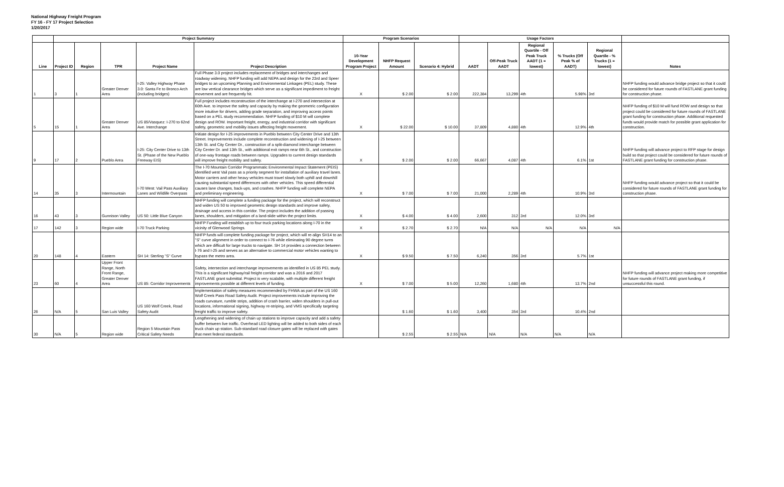National Highway Freight Program
FY 16 - FY 17 Project Selection
1/20/2017
| | Project Summary | | | | | Program Scenarios | | | Usage Factors | | | | | |
| --- | --- | --- | --- | --- | --- | --- | --- | --- | --- | --- | --- | --- | --- | --- |
| Line | Project ID | Region | TPR | Project Name | Project Description | 10-Year Development Program Project | NHFP Request Amount | Scenario 4: Hybrid | AADT | Off-Peak Truck AADT | Regional Quartile - Off Peak Truck AADT (1 = lowest) | % Trucks (Off Peak % of AADT) | Regional Quartile - % Trucks (1 = lowest) | Notes |
| 1 | 3 | 1 | Greater Denver Area | I-25: Valley Highway Phase 3.0: Santa Fe to Bronco Arch (including bridges) | Full Phase 3.0 project includes replacement of bridges and interchanges and roadway widening. NHFP funding will add NEPA and design for the 23rd and Speer bridges to an upcoming Planning and Environmental Linkages (PEL) study. These are low vertical clearance bridges which serve as a significant impediment to freight movement and are frequently hit. | X | $ 2.00 | $ 2.00 | 222,384 | 13,299 | 4th | 5.98% | 3rd | NHFP funding would advance bridge project so that it could be considered for future rounds of FASTLANE grant funding for construction phase. |
| 5 | 15 | 1 | Greater Denver Area | US 85/Vasquez: I-270 to 62nd Ave. Interchange | Full project includes reconstruction of the interchange at I-270 and intersection at 60th Ave. to improve the safety and capacity by making the geometric configuration more intuitive for drivers, adding grade separation, and improving access points based on a PEL study recommendation. NHFP funding of $10 M will complete design and ROW. Important freight, energy, and industrial corridor with significant safety, geometric and mobility issues affecting freight movement. | X | $ 22.00 | $ 10.00 | 37,809 | 4,880 | 4th | 12.9% | 4th | NHFP funding of $10 M will fund ROW and design so that project could be considered for future rounds of FASTLANE grant funding for construction phase. Additional requested funds would provide match for possible grant application for construction. |
| 9 | 17 | 2 | Pueblo Area | I-25: City Center Drive to 13th St. (Phase of the New Pueblo Freeway EIS) | Initiate design for I-25 improvements in Pueblo between City Center Drive and 13th Street. Improvements include complete reconstruction and widening of I-25 between 13th St. and City Center Dr., construction of a split-diamond interchange between City Center Dr. and 13th St., with additional exit ramps near 6th St., and construction of one-way frontage roads between ramps. Upgrades to current design standards will improve freight mobility and safety. | X | $ 2.00 | $ 2.00 | 66,667 | 4,087 | 4th | 6.1% | 1st | NHFP funding will advance project to RFP stage for design build so that project could be considered for future rounds of FASTLANE grant funding for construction phase. |
| 14 | 35 | 3 | Intermountain | I-70 West: Vail Pass Auxiliary Lanes and Wildlife Overpass | The I-70 Mountain Corridor Programmatic Environmental Impact Statement (PEIS) identified west Vail pass as a priority segment for installation of auxiliary travel lanes. Motor carriers and other heavy vehicles must travel slowly both uphill and downhill causing substantial speed differences with other vehicles. This speed differential causes lane changes, back-ups, and crashes. NHFP funding will complete NEPA and preliminary engineering. | X | $ 7.00 | $ 7.00 | 21,000 | 2,289 | 4th | 10.9% | 3rd | NHFP funding would advance project so that it could be considered for future rounds of FASTLANE grant funding for construction phase. |
| 16 | 43 | 3 | Gunnison Valley | US 50: Little Blue Canyon | NHFP funding will complete a funding package for the project, which will reconstruct and widen US 50 to improved geometric design standards and improve safety, drainage and access in this corridor. The project includes the addition of passing lanes, shoulders, and mitigation of a land-slide within the project limits. | X | $ 4.00 | $ 4.00 | 2,600 | 312 | 3rd | 12.0% | 3rd | |
| 17 | 142 | 3 | Region wide | I-70 Truck Parking | NHFP Funding will establish up to four truck parking locations along I-70 in the vicinity of Glenwood Springs. | X | $ 2.70 | $ 2.70 | N/A | N/A | N/A | N/A | N/A | |
| 20 | 148 | 4 | Eastern | SH 14: Sterling "S" Curve | NHFP funds will complete funding package for project, which will re-align SH14 to an "S" curve alignment in order to connect to I-76 while eliminating 90 degree turns which are difficult for large trucks to navigate. SH 14 provides a connection between I-76 and I-25 and serves as an alternative to commercial motor vehicles wanting to bypass the metro area. | X | $ 9.50 | $ 7.50 | 6,240 | 356 | 3rd | 5.7% | 1st | |
| 23 | 60 | 4 | Upper Front Range, North Front Range, Greater Denver Area | US 85: Corridor Improvements | Safety, intersection and interchange improvements as identified in US 85 PEL study. This is a significant highway/rail freight corridor and was a 2016 and 2017 FASTLANE grant submittal. Project is very scalable, with multiple different freight improvements possible at different levels of funding. | X | $ 7.00 | $ 5.00 | 12,260 | 1,680 | 4th | 13.7% | 2nd | NHFP funding will advance project making more competitive for future rounds of FASTLANE grant funding, if unsuccessful this round. |
| 26 | N/A | 5 | San Luis Valley | US 160 Wolf Creek, Road Safety Audit | Implementation of safety measures recommended by FHWA as part of the US 160 Wolf Creek Pass Road Safety Audit. Project improvements include improving the roads curvature, rumble strips, addition of crash barrier, widen shoulders in pull-out locations, informational signing, highway re-striping, and VMS specifically targeting freight traffic to improve safety. | | $ 1.60 | $ 1.60 | 3,400 | 354 | 3rd | 10.4% | 2nd | |
| 30 | N/A | 5 | Region wide | Region 5 Mountain Pass Critical Safety Needs | Lengthening and widening of chain up stations to improve capacity and add a safety buffer between live traffic. Overhead LED lighting will be added to both sides of each truck chain up station. Sub-standard road closure gates will be replaced with gates that meet federal standards. | | $ 2.55 | $ 2.55 | N/A | N/A | N/A | N/A | N/A | |